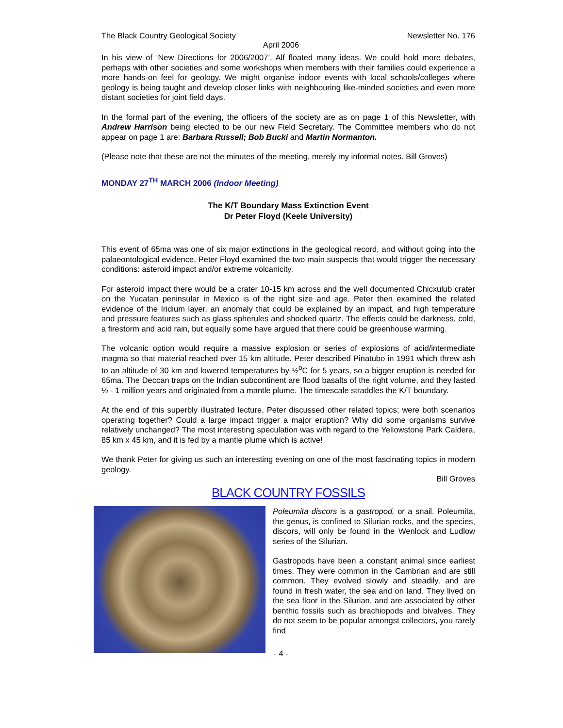The Black Country Geological Society Newsletter No. 176
April 2006
In his view of ‘New Directions for 2006/2007’, Alf floated many ideas. We could hold more debates, perhaps with other societies and some workshops when members with their families could experience a more hands-on feel for geology. We might organise indoor events with local schools/colleges where geology is being taught and develop closer links with neighbouring like-minded societies and even more distant societies for joint field days.
In the formal part of the evening, the officers of the society are as on page 1 of this Newsletter, with Andrew Harrison being elected to be our new Field Secretary. The Committee members who do not appear on page 1 are: Barbara Russell; Bob Bucki and Martin Normanton.
(Please note that these are not the minutes of the meeting, merely my informal notes. Bill Groves)
MONDAY 27<sup>TH</sup> MARCH 2006 (Indoor Meeting)
The K/T Boundary Mass Extinction Event
Dr Peter Floyd (Keele University)
This event of 65ma was one of six major extinctions in the geological record, and without going into the palaeontological evidence, Peter Floyd examined the two main suspects that would trigger the necessary conditions: asteroid impact and/or extreme volcanicity.
For asteroid impact there would be a crater 10-15 km across and the well documented Chicxulub crater on the Yucatan peninsular in Mexico is of the right size and age. Peter then examined the related evidence of the Iridium layer, an anomaly that could be explained by an impact, and high temperature and pressure features such as glass spherules and shocked quartz. The effects could be darkness, cold, a firestorm and acid rain, but equally some have argued that there could be greenhouse warming.
The volcanic option would require a massive explosion or series of explosions of acid/intermediate magma so that material reached over 15 km altitude. Peter described Pinatubo in 1991 which threw ash to an altitude of 30 km and lowered temperatures by ½<sup>o</sup>C for 5 years, so a bigger eruption is needed for 65ma. The Deccan traps on the Indian subcontinent are flood basalts of the right volume, and they lasted ½ - 1 million years and originated from a mantle plume. The timescale straddles the K/T boundary.
At the end of this superbly illustrated lecture, Peter discussed other related topics; were both scenarios operating together? Could a large impact trigger a major eruption? Why did some organisms survive relatively unchanged? The most interesting speculation was with regard to the Yellowstone Park Caldera, 85 km x 45 km, and it is fed by a mantle plume which is active!
We thank Peter for giving us such an interesting evening on one of the most fascinating topics in modern geology.
Bill Groves
BLACK COUNTRY FOSSILS
Poleumita discors is a gastropod, or a snail. Poleumita, the genus, is confined to Silurian rocks, and the species, discors, will only be found in the Wenlock and Ludlow series of the Silurian.
Gastropods have been a constant animal since earliest times. They were common in the Cambrian and are still common. They evolved slowly and steadily, and are found in fresh water, the sea and on land. They lived on the sea floor in the Silurian, and are associated by other benthic fossils such as brachiopods and bivalves. They do not seem to be popular amongst collectors, you rarely find
- 4 -